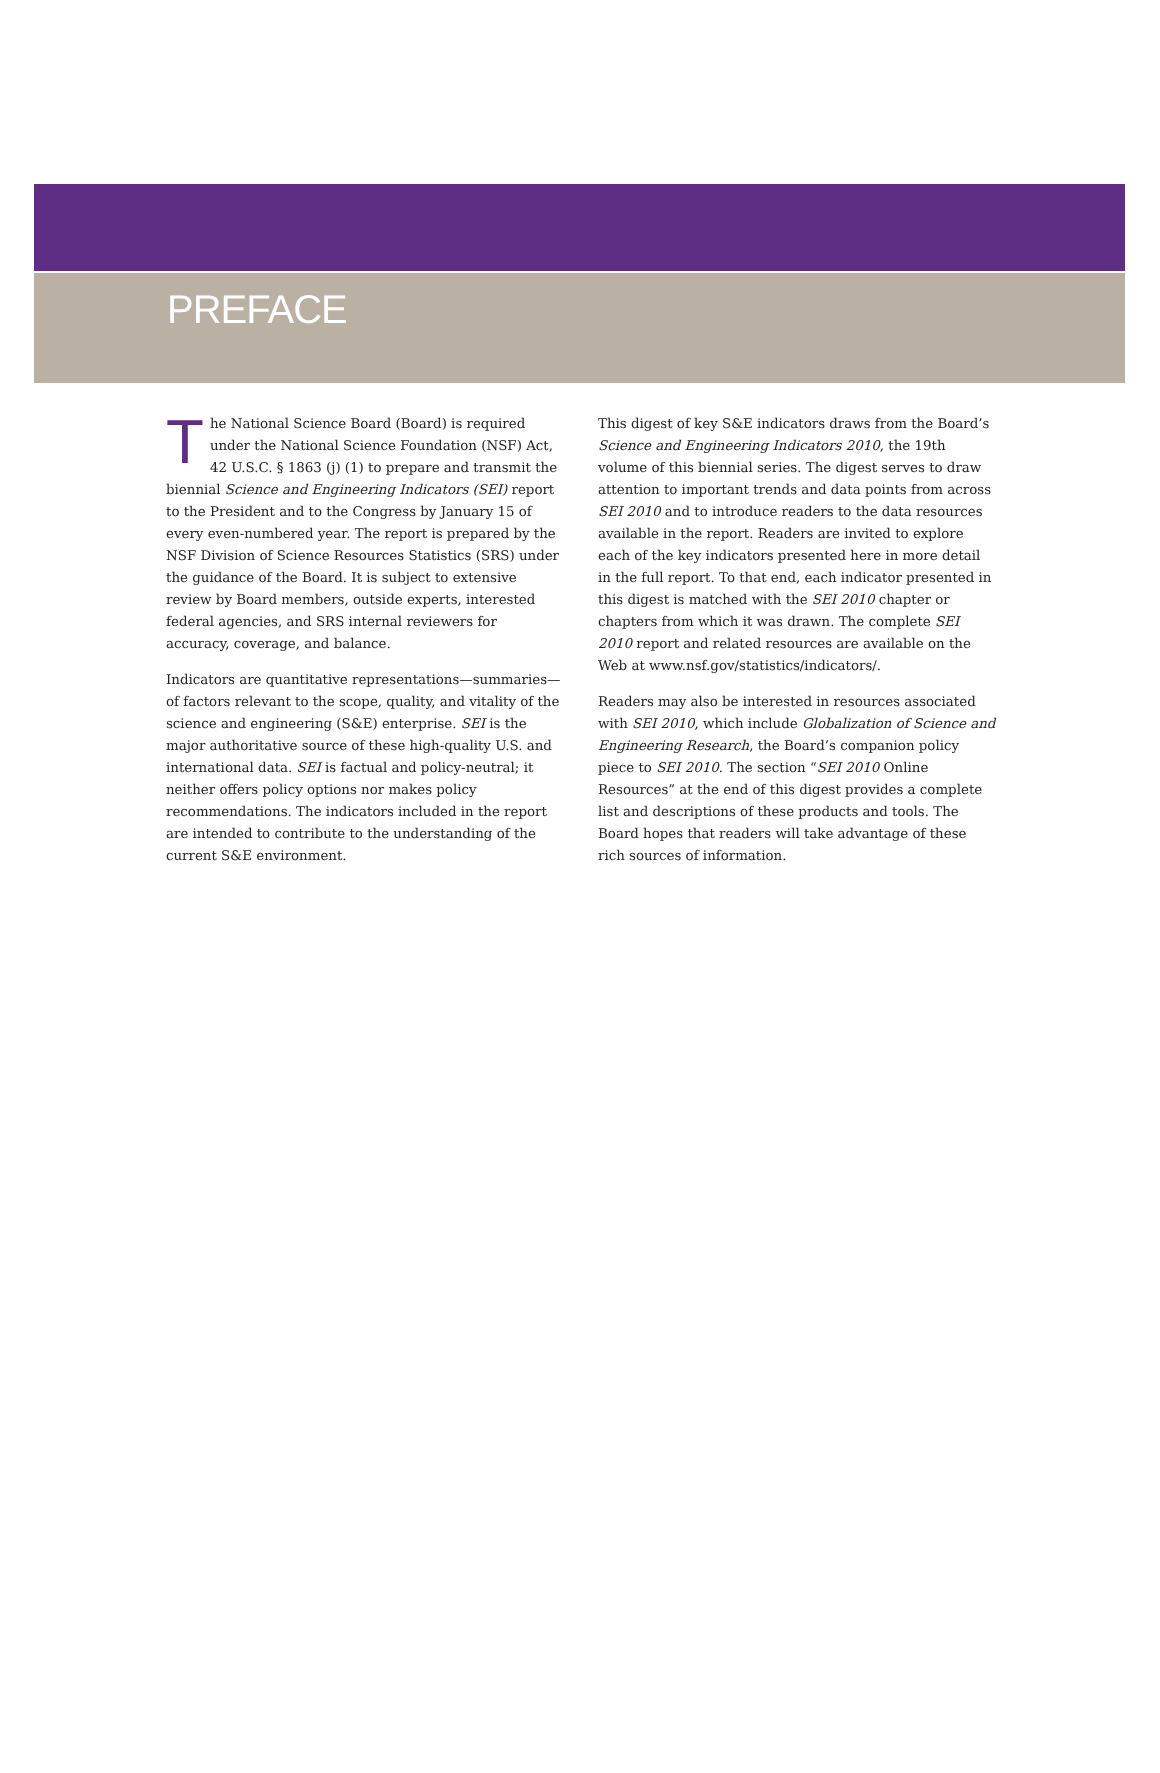PREFACE
The National Science Board (Board) is required under the National Science Foundation (NSF) Act, 42 U.S.C. § 1863 (j) (1) to prepare and transmit the biennial Science and Engineering Indicators (SEI) report to the President and to the Congress by January 15 of every even-numbered year. The report is prepared by the NSF Division of Science Resources Statistics (SRS) under the guidance of the Board. It is subject to extensive review by Board members, outside experts, interested federal agencies, and SRS internal reviewers for accuracy, coverage, and balance.
Indicators are quantitative representations—summaries—of factors relevant to the scope, quality, and vitality of the science and engineering (S&E) enterprise. SEI is the major authoritative source of these high-quality U.S. and international data. SEI is factual and policy-neutral; it neither offers policy options nor makes policy recommendations. The indicators included in the report are intended to contribute to the understanding of the current S&E environment.
This digest of key S&E indicators draws from the Board’s Science and Engineering Indicators 2010, the 19th volume of this biennial series. The digest serves to draw attention to important trends and data points from across SEI 2010 and to introduce readers to the data resources available in the report. Readers are invited to explore each of the key indicators presented here in more detail in the full report. To that end, each indicator presented in this digest is matched with the SEI 2010 chapter or chapters from which it was drawn. The complete SEI 2010 report and related resources are available on the Web at www.nsf.gov/statistics/indicators/.
Readers may also be interested in resources associated with SEI 2010, which include Globalization of Science and Engineering Research, the Board’s companion policy piece to SEI 2010. The section “SEI 2010 Online Resources” at the end of this digest provides a complete list and descriptions of these products and tools. The Board hopes that readers will take advantage of these rich sources of information.